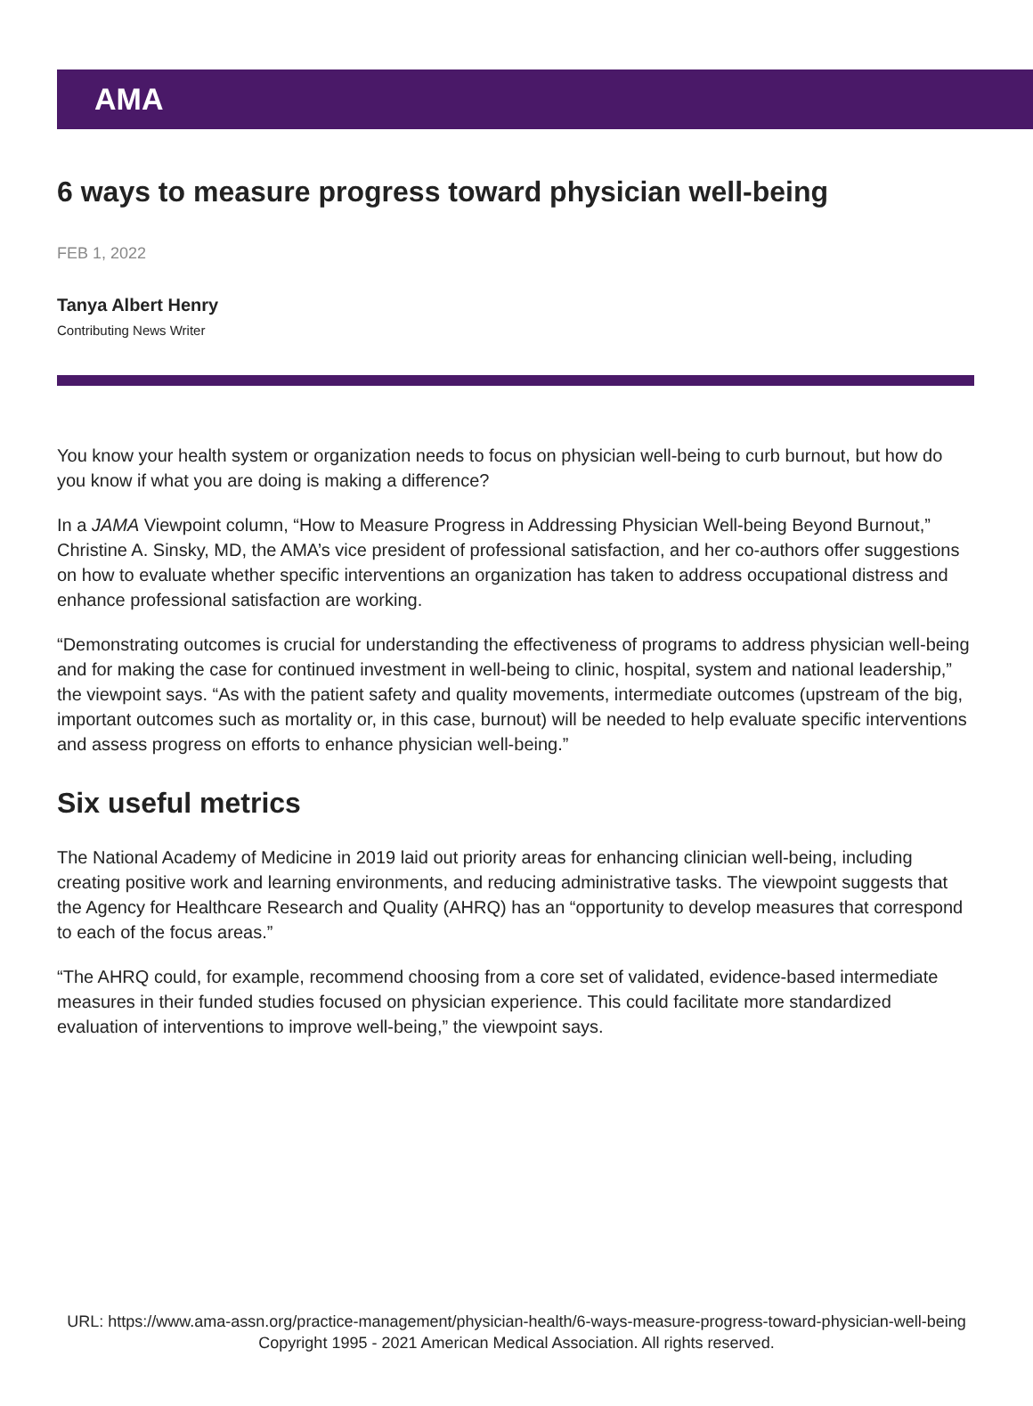AMA
6 ways to measure progress toward physician well-being
FEB 1, 2022
Tanya Albert Henry
Contributing News Writer
You know your health system or organization needs to focus on physician well-being to curb burnout, but how do you know if what you are doing is making a difference?
In a JAMA Viewpoint column, “How to Measure Progress in Addressing Physician Well-being Beyond Burnout,” Christine A. Sinsky, MD, the AMA’s vice president of professional satisfaction, and her co-authors offer suggestions on how to evaluate whether specific interventions an organization has taken to address occupational distress and enhance professional satisfaction are working.
“Demonstrating outcomes is crucial for understanding the effectiveness of programs to address physician well-being and for making the case for continued investment in well-being to clinic, hospital, system and national leadership,” the viewpoint says. “As with the patient safety and quality movements, intermediate outcomes (upstream of the big, important outcomes such as mortality or, in this case, burnout) will be needed to help evaluate specific interventions and assess progress on efforts to enhance physician well-being.”
Six useful metrics
The National Academy of Medicine in 2019 laid out priority areas for enhancing clinician well-being, including creating positive work and learning environments, and reducing administrative tasks. The viewpoint suggests that the Agency for Healthcare Research and Quality (AHRQ) has an “opportunity to develop measures that correspond to each of the focus areas.”
“The AHRQ could, for example, recommend choosing from a core set of validated, evidence-based intermediate measures in their funded studies focused on physician experience. This could facilitate more standardized evaluation of interventions to improve well-being,” the viewpoint says.
URL: https://www.ama-assn.org/practice-management/physician-health/6-ways-measure-progress-toward-physician-well-being
Copyright 1995 - 2021 American Medical Association. All rights reserved.